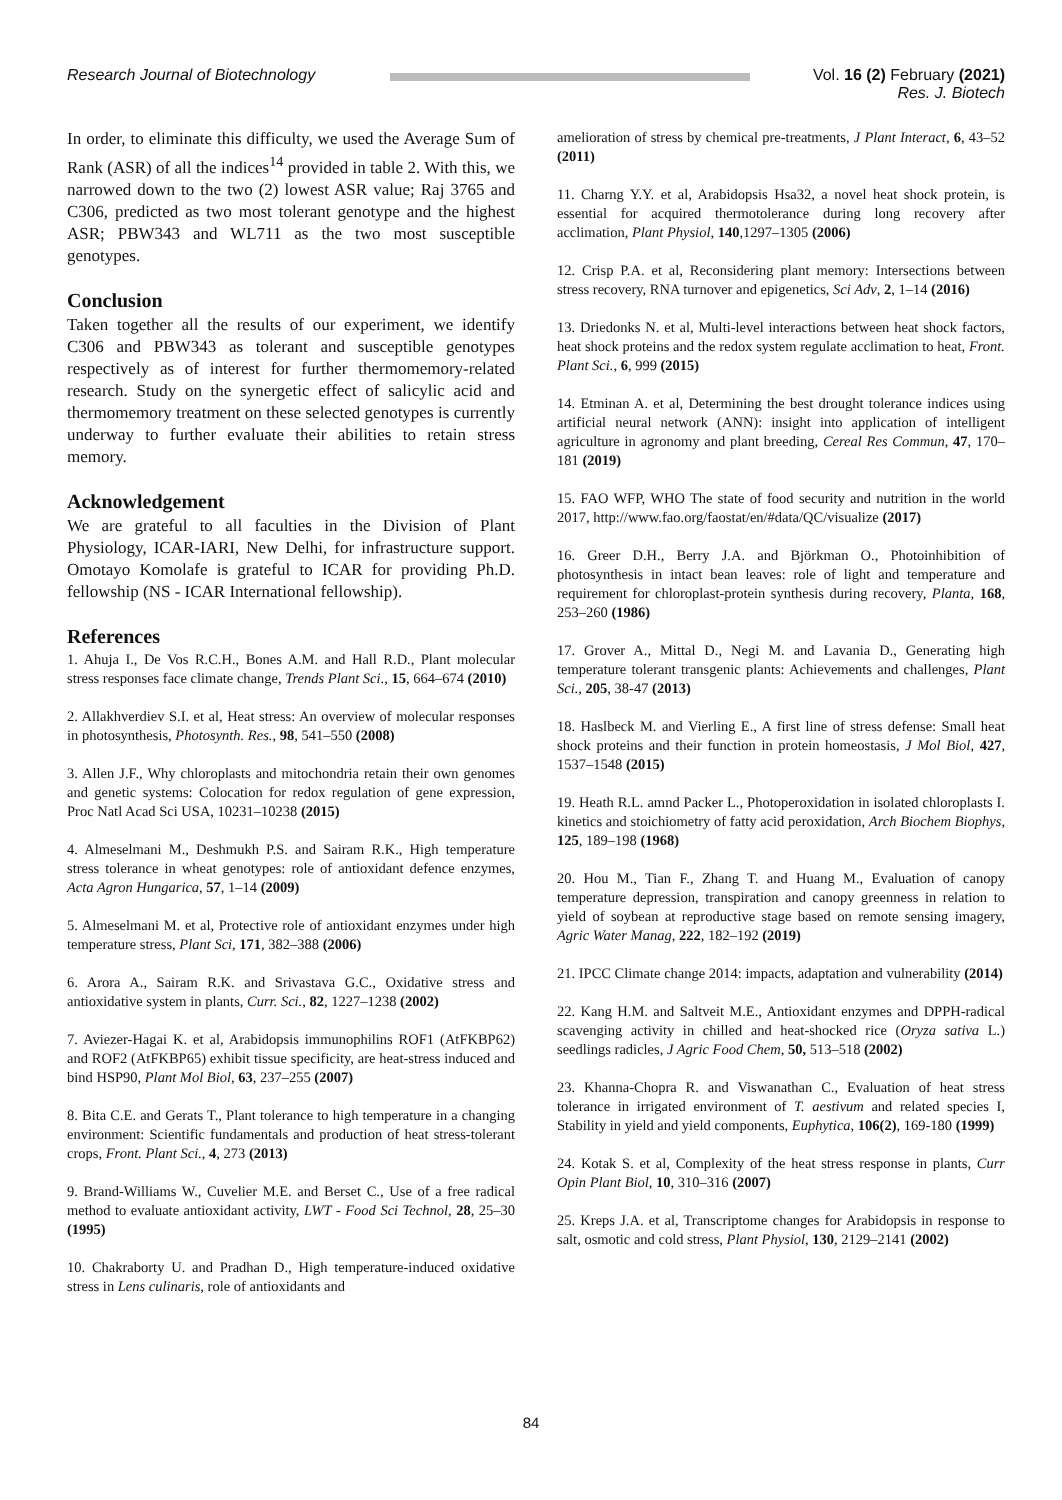Research Journal of Biotechnology
Vol. 16 (2) February (2021)
Res. J. Biotech
In order, to eliminate this difficulty, we used the Average Sum of Rank (ASR) of all the indices<sup>14</sup> provided in table 2. With this, we narrowed down to the two (2) lowest ASR value; Raj 3765 and C306, predicted as two most tolerant genotype and the highest ASR; PBW343 and WL711 as the two most susceptible genotypes.
Conclusion
Taken together all the results of our experiment, we identify C306 and PBW343 as tolerant and susceptible genotypes respectively as of interest for further thermomemory-related research. Study on the synergetic effect of salicylic acid and thermomemory treatment on these selected genotypes is currently underway to further evaluate their abilities to retain stress memory.
Acknowledgement
We are grateful to all faculties in the Division of Plant Physiology, ICAR-IARI, New Delhi, for infrastructure support. Omotayo Komolafe is grateful to ICAR for providing Ph.D. fellowship (NS - ICAR International fellowship).
References
1. Ahuja I., De Vos R.C.H., Bones A.M. and Hall R.D., Plant molecular stress responses face climate change, Trends Plant Sci., 15, 664–674 (2010)
2. Allakhverdiev S.I. et al, Heat stress: An overview of molecular responses in photosynthesis, Photosynth. Res., 98, 541–550 (2008)
3. Allen J.F., Why chloroplasts and mitochondria retain their own genomes and genetic systems: Colocation for redox regulation of gene expression, Proc Natl Acad Sci USA, 10231–10238 (2015)
4. Almeselmani M., Deshmukh P.S. and Sairam R.K., High temperature stress tolerance in wheat genotypes: role of antioxidant defence enzymes, Acta Agron Hungarica, 57, 1–14 (2009)
5. Almeselmani M. et al, Protective role of antioxidant enzymes under high temperature stress, Plant Sci, 171, 382–388 (2006)
6. Arora A., Sairam R.K. and Srivastava G.C., Oxidative stress and antioxidative system in plants, Curr. Sci., 82, 1227–1238 (2002)
7. Aviezer-Hagai K. et al, Arabidopsis immunophilins ROF1 (AtFKBP62) and ROF2 (AtFKBP65) exhibit tissue specificity, are heat-stress induced and bind HSP90, Plant Mol Biol, 63, 237–255 (2007)
8. Bita C.E. and Gerats T., Plant tolerance to high temperature in a changing environment: Scientific fundamentals and production of heat stress-tolerant crops, Front. Plant Sci., 4, 273 (2013)
9. Brand-Williams W., Cuvelier M.E. and Berset C., Use of a free radical method to evaluate antioxidant activity, LWT - Food Sci Technol, 28, 25–30 (1995)
10. Chakraborty U. and Pradhan D., High temperature-induced oxidative stress in Lens culinaris, role of antioxidants and
amelioration of stress by chemical pre-treatments, J Plant Interact, 6, 43–52 (2011)
11. Charng Y.Y. et al, Arabidopsis Hsa32, a novel heat shock protein, is essential for acquired thermotolerance during long recovery after acclimation, Plant Physiol, 140,1297–1305 (2006)
12. Crisp P.A. et al, Reconsidering plant memory: Intersections between stress recovery, RNA turnover and epigenetics, Sci Adv, 2, 1–14 (2016)
13. Driedonks N. et al, Multi-level interactions between heat shock factors, heat shock proteins and the redox system regulate acclimation to heat, Front. Plant Sci., 6, 999 (2015)
14. Etminan A. et al, Determining the best drought tolerance indices using artificial neural network (ANN): insight into application of intelligent agriculture in agronomy and plant breeding, Cereal Res Commun, 47, 170–181 (2019)
15. FAO WFP, WHO The state of food security and nutrition in the world 2017, http://www.fao.org/faostat/en/#data/QC/visualize (2017)
16. Greer D.H., Berry J.A. and Björkman O., Photoinhibition of photosynthesis in intact bean leaves: role of light and temperature and requirement for chloroplast-protein synthesis during recovery, Planta, 168, 253–260 (1986)
17. Grover A., Mittal D., Negi M. and Lavania D., Generating high temperature tolerant transgenic plants: Achievements and challenges, Plant Sci., 205, 38-47 (2013)
18. Haslbeck M. and Vierling E., A first line of stress defense: Small heat shock proteins and their function in protein homeostasis, J Mol Biol, 427, 1537–1548 (2015)
19. Heath R.L. amnd Packer L., Photoperoxidation in isolated chloroplasts I. kinetics and stoichiometry of fatty acid peroxidation, Arch Biochem Biophys, 125, 189–198 (1968)
20. Hou M., Tian F., Zhang T. and Huang M., Evaluation of canopy temperature depression, transpiration and canopy greenness in relation to yield of soybean at reproductive stage based on remote sensing imagery, Agric Water Manag, 222, 182–192 (2019)
21. IPCC Climate change 2014: impacts, adaptation and vulnerability (2014)
22. Kang H.M. and Saltveit M.E., Antioxidant enzymes and DPPH-radical scavenging activity in chilled and heat-shocked rice (Oryza sativa L.) seedlings radicles, J Agric Food Chem, 50, 513–518 (2002)
23. Khanna-Chopra R. and Viswanathan C., Evaluation of heat stress tolerance in irrigated environment of T. aestivum and related species I, Stability in yield and yield components, Euphytica, 106(2), 169-180 (1999)
24. Kotak S. et al, Complexity of the heat stress response in plants, Curr Opin Plant Biol, 10, 310–316 (2007)
25. Kreps J.A. et al, Transcriptome changes for Arabidopsis in response to salt, osmotic and cold stress, Plant Physiol, 130, 2129–2141 (2002)
84